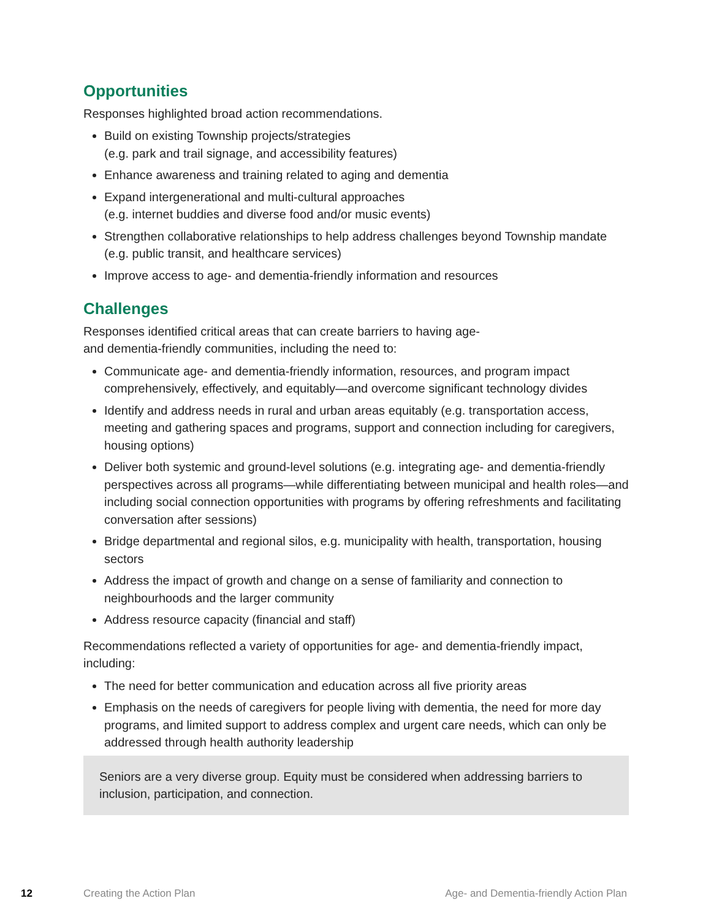Opportunities
Responses highlighted broad action recommendations.
Build on existing Township projects/strategies
(e.g. park and trail signage, and accessibility features)
Enhance awareness and training related to aging and dementia
Expand intergenerational and multi-cultural approaches
(e.g. internet buddies and diverse food and/or music events)
Strengthen collaborative relationships to help address challenges beyond Township mandate (e.g. public transit, and healthcare services)
Improve access to age- and dementia-friendly information and resources
Challenges
Responses identified critical areas that can create barriers to having age-
and dementia-friendly communities, including the need to:
Communicate age- and dementia-friendly information, resources, and program impact comprehensively, effectively, and equitably—and overcome significant technology divides
Identify and address needs in rural and urban areas equitably (e.g. transportation access, meeting and gathering spaces and programs, support and connection including for caregivers, housing options)
Deliver both systemic and ground-level solutions (e.g. integrating age- and dementia-friendly perspectives across all programs—while differentiating between municipal and health roles—and including social connection opportunities with programs by offering refreshments and facilitating conversation after sessions)
Bridge departmental and regional silos, e.g. municipality with health, transportation, housing sectors
Address the impact of growth and change on a sense of familiarity and connection to neighbourhoods and the larger community
Address resource capacity (financial and staff)
Recommendations reflected a variety of opportunities for age- and dementia-friendly impact, including:
The need for better communication and education across all five priority areas
Emphasis on the needs of caregivers for people living with dementia, the need for more day programs, and limited support to address complex and urgent care needs, which can only be addressed through health authority leadership
Seniors are a very diverse group. Equity must be considered when addressing barriers to inclusion, participation, and connection.
12 Creating the Action Plan Age- and Dementia-friendly Action Plan